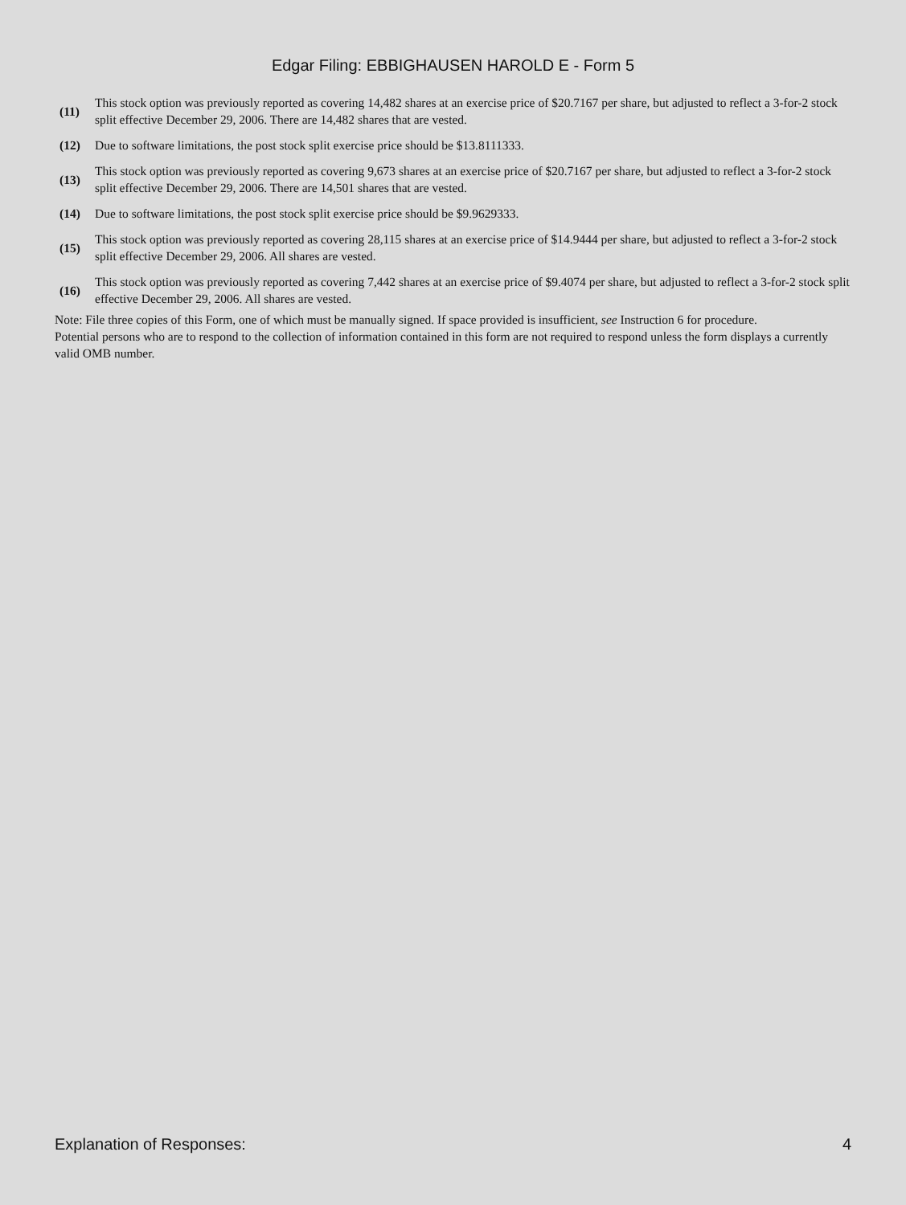Edgar Filing: EBBIGHAUSEN HAROLD E - Form 5
| (11) | This stock option was previously reported as covering 14,482 shares at an exercise price of $20.7167 per share, but adjusted to reflect a 3-for-2 stock split effective December 29, 2006. There are 14,482 shares that are vested. |
| (12) | Due to software limitations, the post stock split exercise price should be $13.8111333. |
| (13) | This stock option was previously reported as covering 9,673 shares at an exercise price of $20.7167 per share, but adjusted to reflect a 3-for-2 stock split effective December 29, 2006. There are 14,501 shares that are vested. |
| (14) | Due to software limitations, the post stock split exercise price should be $9.9629333. |
| (15) | This stock option was previously reported as covering 28,115 shares at an exercise price of $14.9444 per share, but adjusted to reflect a 3-for-2 stock split effective December 29, 2006. All shares are vested. |
| (16) | This stock option was previously reported as covering 7,442 shares at an exercise price of $9.4074 per share, but adjusted to reflect a 3-for-2 stock split effective December 29, 2006. All shares are vested. |
Note: File three copies of this Form, one of which must be manually signed. If space provided is insufficient, see Instruction 6 for procedure.
Potential persons who are to respond to the collection of information contained in this form are not required to respond unless the form displays a currently valid OMB number.
Explanation of Responses: 4